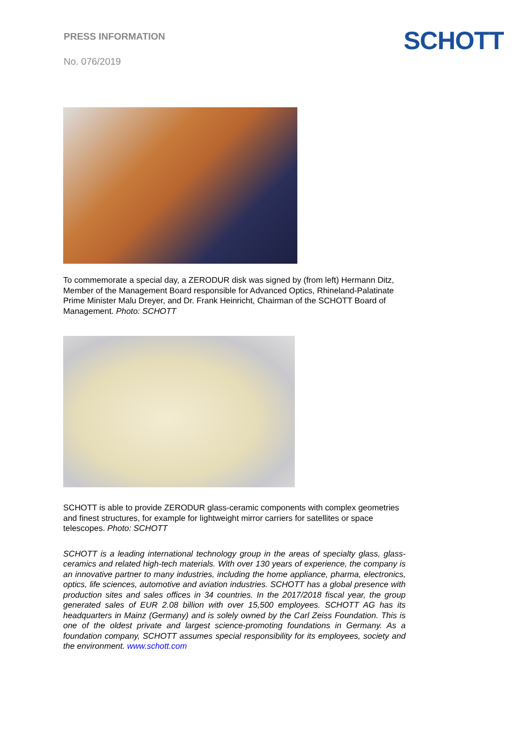PRESS INFORMATION
No. 076/2019
SCHOTT
To commemorate a special day, a ZERODUR disk was signed by (from left) Hermann Ditz, Member of the Management Board responsible for Advanced Optics, Rhineland-Palatinate Prime Minister Malu Dreyer, and Dr. Frank Heinricht, Chairman of the SCHOTT Board of Management. Photo: SCHOTT
SCHOTT is able to provide ZERODUR glass-ceramic components with complex geometries and finest structures, for example for lightweight mirror carriers for satellites or space telescopes. Photo: SCHOTT
SCHOTT is a leading international technology group in the areas of specialty glass, glass-ceramics and related high-tech materials. With over 130 years of experience, the company is an innovative partner to many industries, including the home appliance, pharma, electronics, optics, life sciences, automotive and aviation industries. SCHOTT has a global presence with production sites and sales offices in 34 countries. In the 2017/2018 fiscal year, the group generated sales of EUR 2.08 billion with over 15,500 employees. SCHOTT AG has its headquarters in Mainz (Germany) and is solely owned by the Carl Zeiss Foundation. This is one of the oldest private and largest science-promoting foundations in Germany. As a foundation company, SCHOTT assumes special responsibility for its employees, society and the environment. www.schott.com